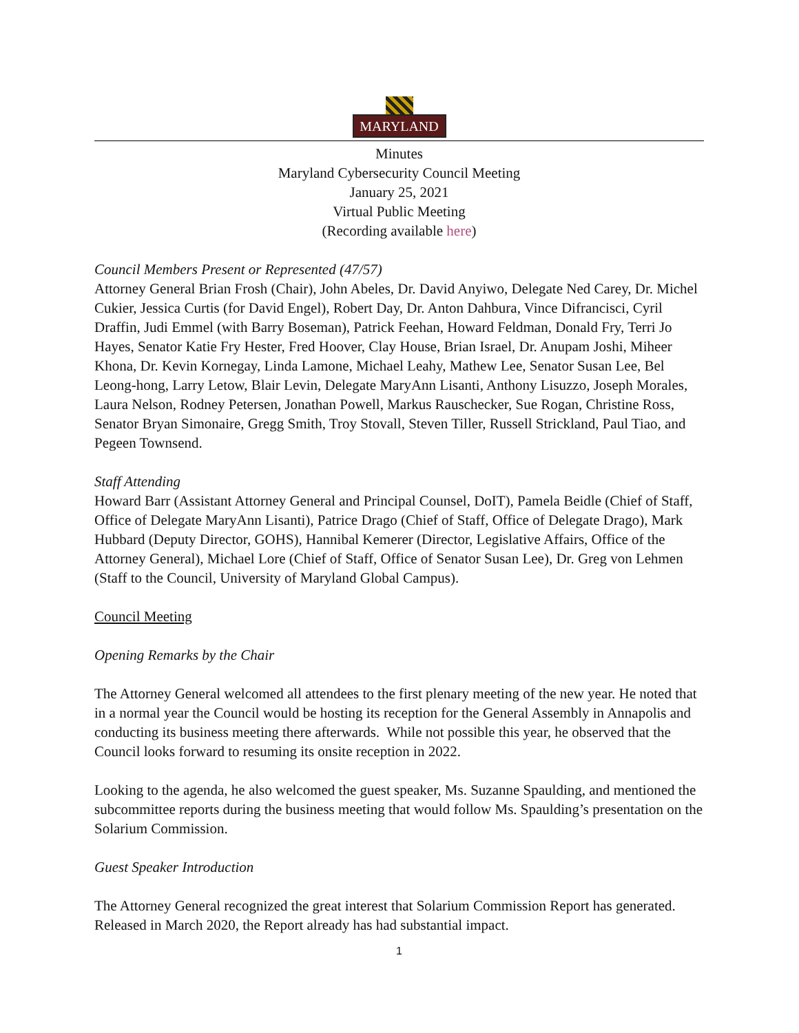MARYLAND
Minutes
Maryland Cybersecurity Council Meeting
January 25, 2021
Virtual Public Meeting
(Recording available here)
Council Members Present or Represented (47/57)
Attorney General Brian Frosh (Chair), John Abeles, Dr. David Anyiwo, Delegate Ned Carey, Dr. Michel Cukier, Jessica Curtis (for David Engel), Robert Day, Dr. Anton Dahbura, Vince Difrancisci, Cyril Draffin, Judi Emmel (with Barry Boseman), Patrick Feehan, Howard Feldman, Donald Fry, Terri Jo Hayes, Senator Katie Fry Hester, Fred Hoover, Clay House, Brian Israel, Dr. Anupam Joshi, Miheer Khona, Dr. Kevin Kornegay, Linda Lamone, Michael Leahy, Mathew Lee, Senator Susan Lee, Bel Leong-hong, Larry Letow, Blair Levin, Delegate MaryAnn Lisanti, Anthony Lisuzzo, Joseph Morales, Laura Nelson, Rodney Petersen, Jonathan Powell, Markus Rauschecker, Sue Rogan, Christine Ross, Senator Bryan Simonaire, Gregg Smith, Troy Stovall, Steven Tiller, Russell Strickland, Paul Tiao, and Pegeen Townsend.
Staff Attending
Howard Barr (Assistant Attorney General and Principal Counsel, DoIT), Pamela Beidle (Chief of Staff, Office of Delegate MaryAnn Lisanti), Patrice Drago (Chief of Staff, Office of Delegate Drago), Mark Hubbard (Deputy Director, GOHS), Hannibal Kemerer (Director, Legislative Affairs, Office of the Attorney General), Michael Lore (Chief of Staff, Office of Senator Susan Lee), Dr. Greg von Lehmen (Staff to the Council, University of Maryland Global Campus).
Council Meeting
Opening Remarks by the Chair
The Attorney General welcomed all attendees to the first plenary meeting of the new year. He noted that in a normal year the Council would be hosting its reception for the General Assembly in Annapolis and conducting its business meeting there afterwards. While not possible this year, he observed that the Council looks forward to resuming its onsite reception in 2022.
Looking to the agenda, he also welcomed the guest speaker, Ms. Suzanne Spaulding, and mentioned the subcommittee reports during the business meeting that would follow Ms. Spaulding’s presentation on the Solarium Commission.
Guest Speaker Introduction
The Attorney General recognized the great interest that Solarium Commission Report has generated. Released in March 2020, the Report already has had substantial impact.
1